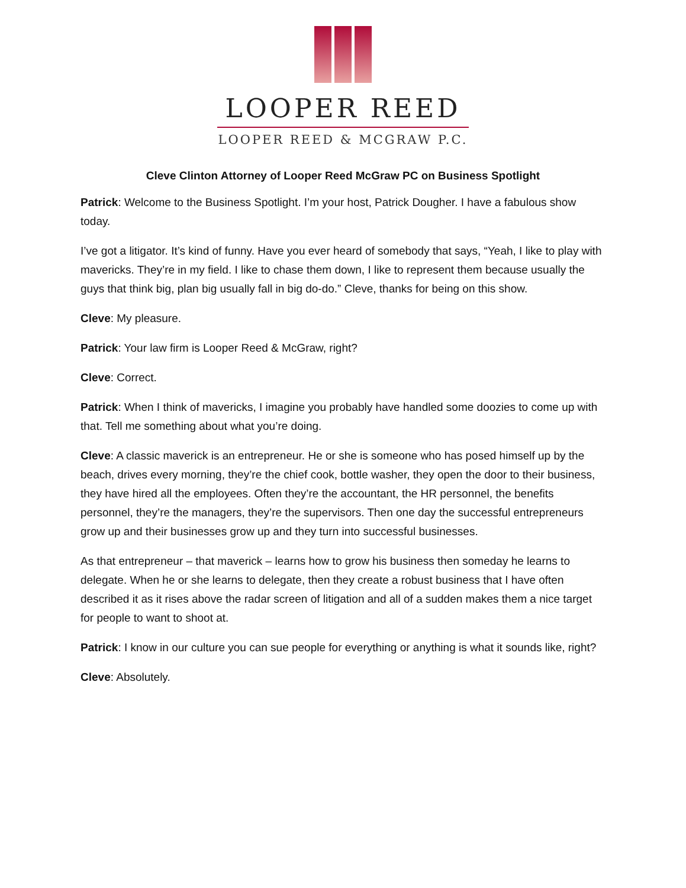LOOPER REED
LOOPER REED & MCGRAW P.C.
Cleve Clinton Attorney of Looper Reed McGraw PC on Business Spotlight
Patrick: Welcome to the Business Spotlight. I’m your host, Patrick Dougher. I have a fabulous show today.
I’ve got a litigator. It’s kind of funny. Have you ever heard of somebody that says, “Yeah, I like to play with mavericks. They’re in my field. I like to chase them down, I like to represent them because usually the guys that think big, plan big usually fall in big do-do.” Cleve, thanks for being on this show.
Cleve: My pleasure.
Patrick: Your law firm is Looper Reed & McGraw, right?
Cleve: Correct.
Patrick: When I think of mavericks, I imagine you probably have handled some doozies to come up with that. Tell me something about what you’re doing.
Cleve: A classic maverick is an entrepreneur. He or she is someone who has posed himself up by the beach, drives every morning, they’re the chief cook, bottle washer, they open the door to their business, they have hired all the employees. Often they’re the accountant, the HR personnel, the benefits personnel, they’re the managers, they’re the supervisors. Then one day the successful entrepreneurs grow up and their businesses grow up and they turn into successful businesses.
As that entrepreneur – that maverick – learns how to grow his business then someday he learns to delegate. When he or she learns to delegate, then they create a robust business that I have often described it as it rises above the radar screen of litigation and all of a sudden makes them a nice target for people to want to shoot at.
Patrick: I know in our culture you can sue people for everything or anything is what it sounds like, right?
Cleve: Absolutely.